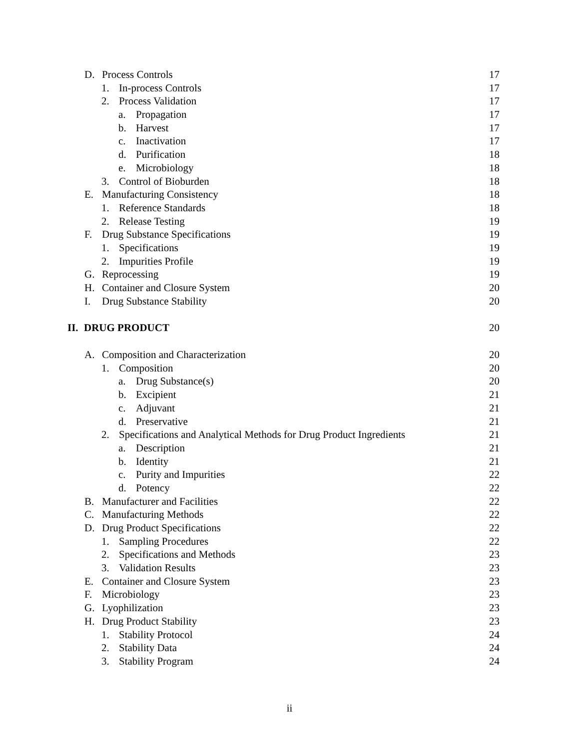D. Process Controls 17
1. In-process Controls 17
2. Process Validation 17
a. Propagation 17
b. Harvest 17
c. Inactivation 17
d. Purification 18
e. Microbiology 18
3. Control of Bioburden 18
E. Manufacturing Consistency 18
1. Reference Standards 18
2. Release Testing 19
F. Drug Substance Specifications 19
1. Specifications 19
2. Impurities Profile 19
G. Reprocessing 19
H. Container and Closure System 20
I. Drug Substance Stability 20
II. DRUG PRODUCT 20
A. Composition and Characterization 20
1. Composition 20
a. Drug Substance(s) 20
b. Excipient 21
c. Adjuvant 21
d. Preservative 21
2. Specifications and Analytical Methods for Drug Product Ingredients 21
a. Description 21
b. Identity 21
c. Purity and Impurities 22
d. Potency 22
B. Manufacturer and Facilities 22
C. Manufacturing Methods 22
D. Drug Product Specifications 22
1. Sampling Procedures 22
2. Specifications and Methods 23
3. Validation Results 23
E. Container and Closure System 23
F. Microbiology 23
G. Lyophilization 23
H. Drug Product Stability 23
1. Stability Protocol 24
2. Stability Data 24
3. Stability Program 24
ii